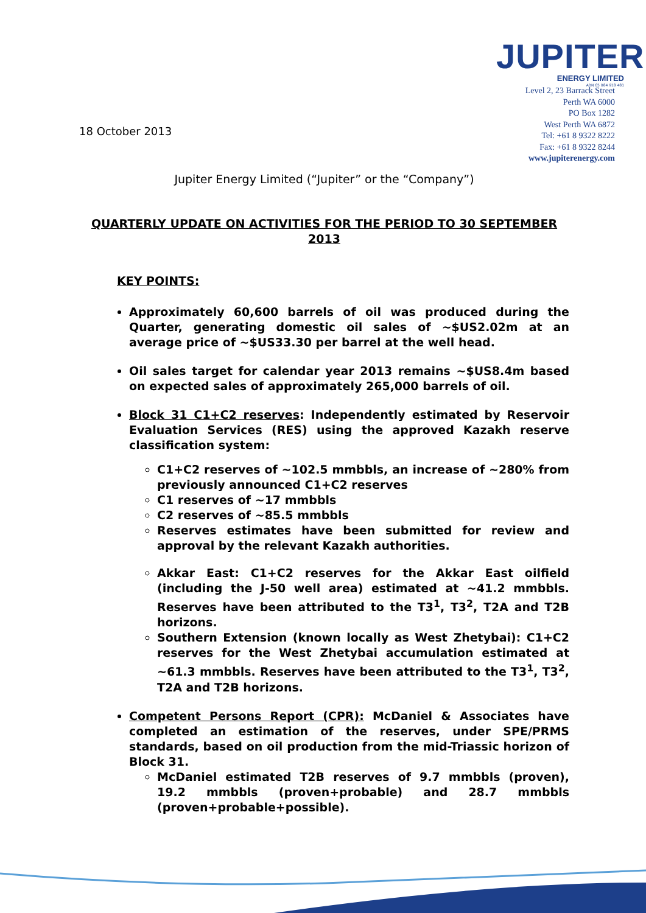JUPITER
ENERGY LIMITED
ABN 65 084 918 481
Level 2, 23 Barrack Street
Perth WA 6000
PO Box 1282
West Perth WA 6872
Tel: +61 8 9322 8222
Fax: +61 8 9322 8244
www.jupiterenergy.com
18 October 2013
Jupiter Energy Limited (“Jupiter” or the “Company”)
QUARTERLY UPDATE ON ACTIVITIES FOR THE PERIOD TO 30 SEPTEMBER 2013
KEY POINTS:
Approximately 60,600 barrels of oil was produced during the Quarter, generating domestic oil sales of ~$US2.02m at an average price of ~$US33.30 per barrel at the well head.
Oil sales target for calendar year 2013 remains ~$US8.4m based on expected sales of approximately 265,000 barrels of oil.
Block 31 C1+C2 reserves: Independently estimated by Reservoir Evaluation Services (RES) using the approved Kazakh reserve classification system:
C1+C2 reserves of ~102.5 mmbbls, an increase of ~280% from previously announced C1+C2 reserves
C1 reserves of ~17 mmbbls
C2 reserves of ~85.5 mmbbls
Reserves estimates have been submitted for review and approval by the relevant Kazakh authorities.
Akkar East: C1+C2 reserves for the Akkar East oilfield (including the J-50 well area) estimated at ~41.2 mmbbls. Reserves have been attributed to the T3<sup>1</sup>, T3<sup>2</sup>, T2A and T2B horizons.
Southern Extension (known locally as West Zhetybai): C1+C2 reserves for the West Zhetybai accumulation estimated at ~61.3 mmbbls. Reserves have been attributed to the T3<sup>1</sup>, T3<sup>2</sup>, T2A and T2B horizons.
Competent Persons Report (CPR): McDaniel & Associates have completed an estimation of the reserves, under SPE/PRMS standards, based on oil production from the mid-Triassic horizon of Block 31.
McDaniel estimated T2B reserves of 9.7 mmbbls (proven), 19.2 mmbbls (proven+probable) and 28.7 mmbbls (proven+probable+possible).